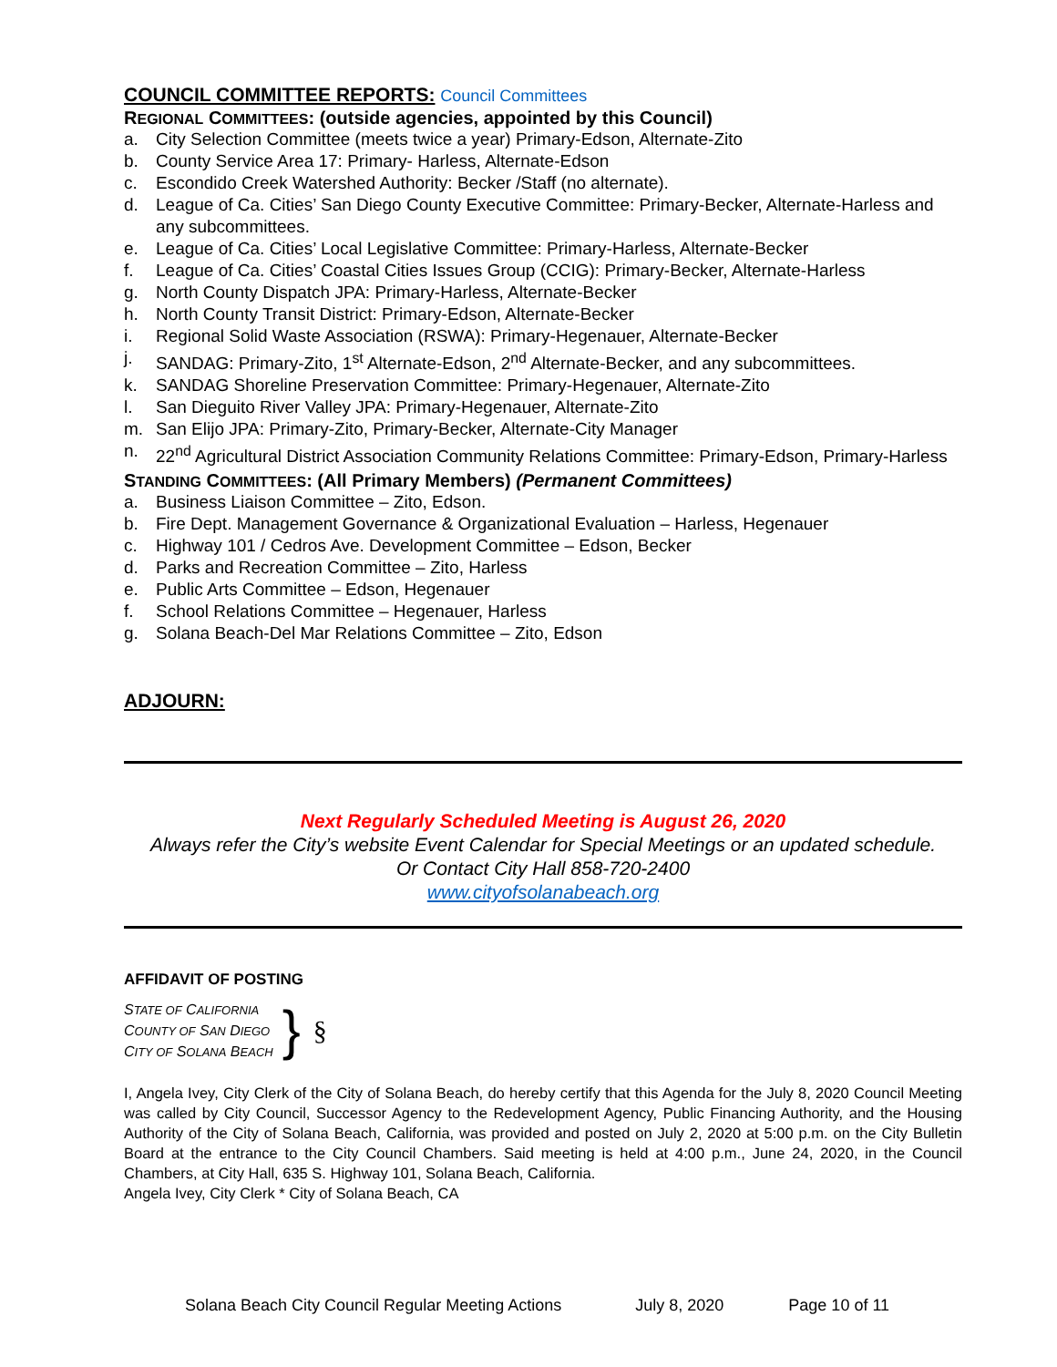COUNCIL COMMITTEE REPORTS: Council Committees
REGIONAL COMMITTEES: (outside agencies, appointed by this Council)
a. City Selection Committee (meets twice a year) Primary-Edson, Alternate-Zito
b. County Service Area 17: Primary- Harless, Alternate-Edson
c. Escondido Creek Watershed Authority: Becker /Staff (no alternate).
d. League of Ca. Cities’ San Diego County Executive Committee: Primary-Becker, Alternate-Harless and any subcommittees.
e. League of Ca. Cities’ Local Legislative Committee: Primary-Harless, Alternate-Becker
f. League of Ca. Cities’ Coastal Cities Issues Group (CCIG): Primary-Becker, Alternate-Harless
g. North County Dispatch JPA: Primary-Harless, Alternate-Becker
h. North County Transit District: Primary-Edson, Alternate-Becker
i. Regional Solid Waste Association (RSWA): Primary-Hegenauer, Alternate-Becker
j. SANDAG: Primary-Zito, 1<sup>st</sup> Alternate-Edson, 2<sup>nd</sup> Alternate-Becker, and any subcommittees.
k. SANDAG Shoreline Preservation Committee: Primary-Hegenauer, Alternate-Zito
l. San Dieguito River Valley JPA: Primary-Hegenauer, Alternate-Zito
m. San Elijo JPA: Primary-Zito, Primary-Becker, Alternate-City Manager
n. 22<sup>nd</sup> Agricultural District Association Community Relations Committee: Primary-Edson, Primary-Harless
STANDING COMMITTEES: (All Primary Members) (Permanent Committees)
a. Business Liaison Committee – Zito, Edson.
b. Fire Dept. Management Governance & Organizational Evaluation – Harless, Hegenauer
c. Highway 101 / Cedros Ave. Development Committee – Edson, Becker
d. Parks and Recreation Committee – Zito, Harless
e. Public Arts Committee – Edson, Hegenauer
f. School Relations Committee – Hegenauer, Harless
g. Solana Beach-Del Mar Relations Committee – Zito, Edson
ADJOURN:
Next Regularly Scheduled Meeting is August 26, 2020
Always refer the City’s website Event Calendar for Special Meetings or an updated schedule.
Or Contact City Hall 858-720-2400
www.cityofsolanabeach.org
AFFIDAVIT OF POSTING
STATE OF CALIFORNIA
COUNTY OF SAN DIEGO
CITY OF SOLANA BEACH
}
§
I, Angela Ivey, City Clerk of the City of Solana Beach, do hereby certify that this Agenda for the July 8, 2020 Council Meeting was called by City Council, Successor Agency to the Redevelopment Agency, Public Financing Authority, and the Housing Authority of the City of Solana Beach, California, was provided and posted on July 2, 2020 at 5:00 p.m. on the City Bulletin Board at the entrance to the City Council Chambers. Said meeting is held at 4:00 p.m., June 24, 2020, in the Council Chambers, at City Hall, 635 S. Highway 101, Solana Beach, California.
Angela Ivey, City Clerk * City of Solana Beach, CA
Solana Beach City Council Regular Meeting Actions July 8, 2020 Page 10 of 11